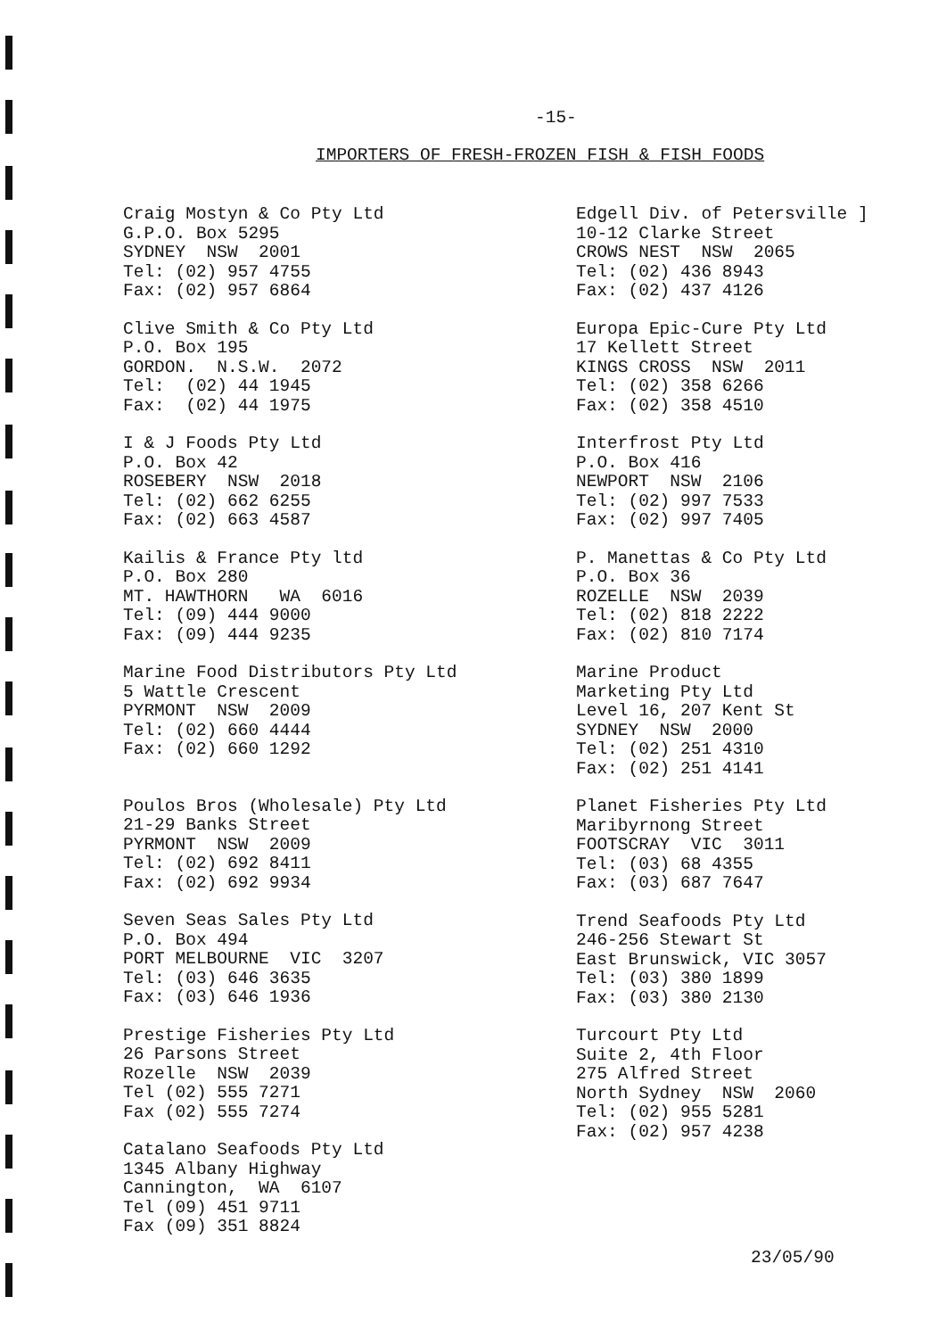-15-
IMPORTERS OF FRESH-FROZEN FISH & FISH FOODS
Craig Mostyn & Co Pty Ltd G.P.O. Box 5295 SYDNEY NSW 2001 Tel: (02) 957 4755 Fax: (02) 957 6864
Clive Smith & Co Pty Ltd P.O. Box 195 GORDON. N.S.W. 2072 Tel: (02) 44 1945 Fax: (02) 44 1975
I & J Foods Pty Ltd P.O. Box 42 ROSEBERY NSW 2018 Tel: (02) 662 6255 Fax: (02) 663 4587
Kailis & France Pty ltd P.O. Box 280 MT. HAWTHORN WA 6016 Tel: (09) 444 9000 Fax: (09) 444 9235
Marine Food Distributors Pty Ltd 5 Wattle Crescent PYRMONT NSW 2009 Tel: (02) 660 4444 Fax: (02) 660 1292
Poulos Bros (Wholesale) Pty Ltd 21-29 Banks Street PYRMONT NSW 2009 Tel: (02) 692 8411 Fax: (02) 692 9934
Seven Seas Sales Pty Ltd P.O. Box 494 PORT MELBOURNE VIC 3207 Tel: (03) 646 3635 Fax: (03) 646 1936
Prestige Fisheries Pty Ltd 26 Parsons Street Rozelle NSW 2039 Tel (02) 555 7271 Fax (02) 555 7274
Catalano Seafoods Pty Ltd 1345 Albany Highway Cannington, WA 6107 Tel (09) 451 9711 Fax (09) 351 8824
Edgell Div. of Petersville ] 10-12 Clarke Street CROWS NEST NSW 2065 Tel: (02) 436 8943 Fax: (02) 437 4126
Europa Epic-Cure Pty Ltd 17 Kellett Street KINGS CROSS NSW 2011 Tel: (02) 358 6266 Fax: (02) 358 4510
Interfrost Pty Ltd P.O. Box 416 NEWPORT NSW 2106 Tel: (02) 997 7533 Fax: (02) 997 7405
P. Manettas & Co Pty Ltd P.O. Box 36 ROZELLE NSW 2039 Tel: (02) 818 2222 Fax: (02) 810 7174
Marine Product Marketing Pty Ltd Level 16, 207 Kent St SYDNEY NSW 2000 Tel: (02) 251 4310 Fax: (02) 251 4141
Planet Fisheries Pty Ltd Maribyrnong Street FOOTSCRAY VIC 3011 Tel: (03) 68 4355 Fax: (03) 687 7647
Trend Seafoods Pty Ltd 246-256 Stewart St East Brunswick, VIC 3057 Tel: (03) 380 1899 Fax: (03) 380 2130
Turcourt Pty Ltd Suite 2, 4th Floor 275 Alfred Street North Sydney NSW 2060 Tel: (02) 955 5281 Fax: (02) 957 4238
23/05/90